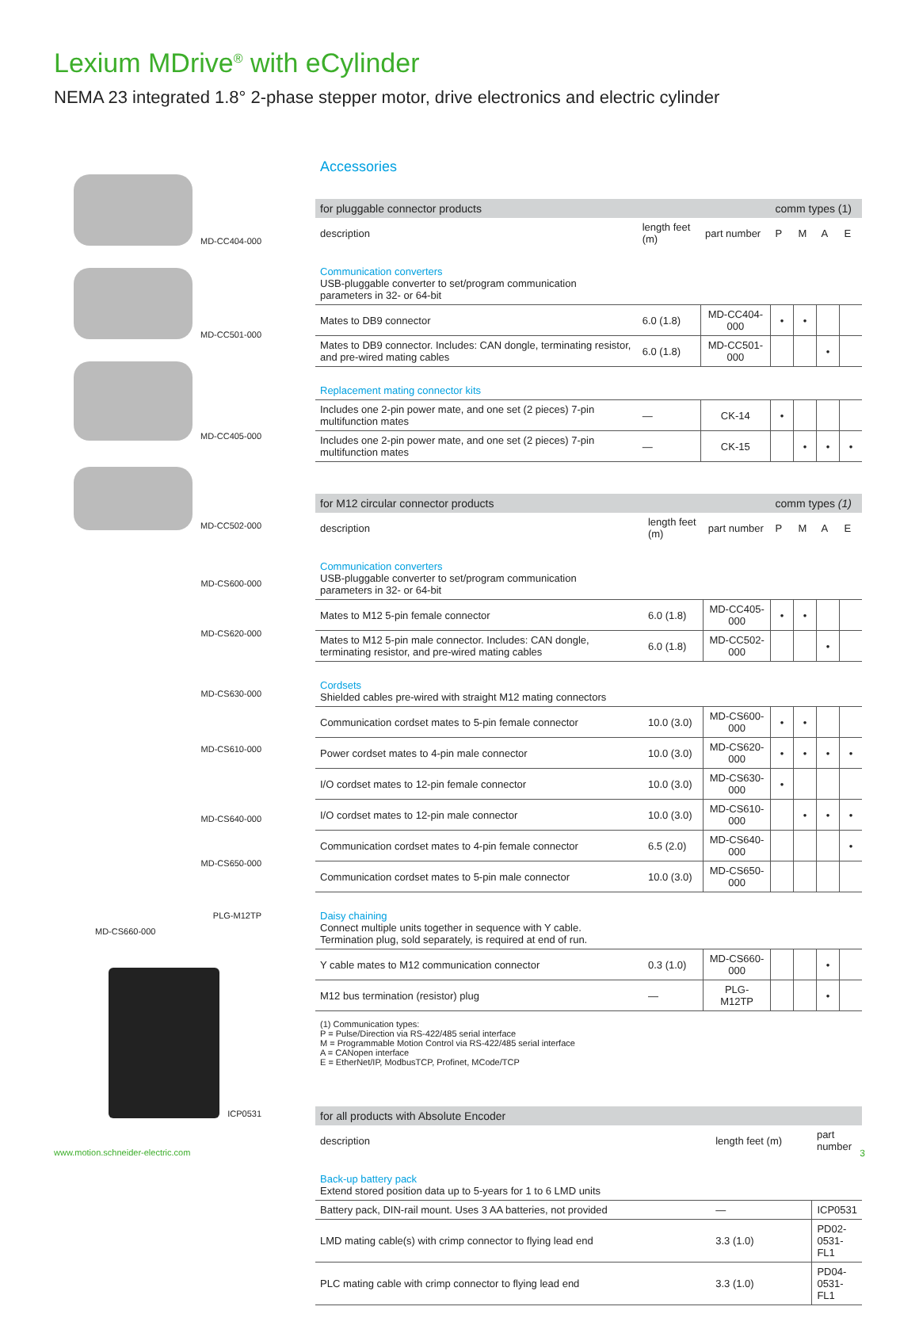Lexium MDrive<sup>®</sup> with eCylinder
NEMA 23 integrated 1.8° 2-phase stepper motor, drive electronics and electric cylinder
MD-CC404-000
MD-CC501-000
MD-CC405-000
MD-CC502-000
MD-CS600-000
MD-CS620-000
MD-CS630-000
MD-CS610-000
MD-CS640-000
MD-CS650-000
PLG-M12TP
MD-CS660-000
ICP0531
Accessories
| for pluggable connector products | | | comm types (1) | | | |
| --- | --- | --- | --- | --- | --- | --- |
| description | length feet (m) | part number | P | M | A | E |
| Communication converters USB-pluggable converter to set/program communication parameters in 32- or 64-bit | | | | | | |
| Mates to DB9 connector | 6.0 (1.8) | MD-CC404-000 | • | • | | |
| Mates to DB9 connector. Includes: CAN dongle, terminating resistor, and pre-wired mating cables | 6.0 (1.8) | MD-CC501-000 | | | • | |
| Replacement mating connector kits | | | | | | |
| Includes one 2-pin power mate, and one set (2 pieces) 7-pin multifunction mates | — | CK-14 | • | | | |
| Includes one 2-pin power mate, and one set (2 pieces) 7-pin multifunction mates | — | CK-15 | | • | • | • |
| for M12 circular connector products | | | comm types (1) | | | |
| --- | --- | --- | --- | --- | --- | --- |
| description | length feet (m) | part number | P | M | A | E |
| Communication converters USB-pluggable converter to set/program communication parameters in 32- or 64-bit | | | | | | |
| Mates to M12 5-pin female connector | 6.0 (1.8) | MD-CC405-000 | • | • | | |
| Mates to M12 5-pin male connector. Includes: CAN dongle, terminating resistor, and pre-wired mating cables | 6.0 (1.8) | MD-CC502-000 | | | • | |
| Cordsets Shielded cables pre-wired with straight M12 mating connectors | | | | | | |
| Communication cordset mates to 5-pin female connector | 10.0 (3.0) | MD-CS600-000 | • | • | | |
| Power cordset mates to 4-pin male connector | 10.0 (3.0) | MD-CS620-000 | • | • | • | • |
| I/O cordset mates to 12-pin female connector | 10.0 (3.0) | MD-CS630-000 | • | | | |
| I/O cordset mates to 12-pin male connector | 10.0 (3.0) | MD-CS610-000 | | • | • | • |
| Communication cordset mates to 4-pin female connector | 6.5 (2.0) | MD-CS640-000 | | | | • |
| Communication cordset mates to 5-pin male connector | 10.0 (3.0) | MD-CS650-000 | | | | |
| Daisy chaining Connect multiple units together in sequence with Y cable. Termination plug, sold separately, is required at end of run. | | | | | | |
| Y cable mates to M12 communication connector | 0.3 (1.0) | MD-CS660-000 | | | • | |
| M12 bus termination (resistor) plug | — | PLG-M12TP | | | • | |
(1) Communication types:
P = Pulse/Direction via RS-422/485 serial interface
M = Programmable Motion Control via RS-422/485 serial interface
A = CANopen interface
E = EtherNet/IP, ModbusTCP, Profinet, MCode/TCP
| for all products with Absolute Encoder | | |
| --- | --- | --- |
| description | length feet (m) | part number |
| Back-up battery pack Extend stored position data up to 5-years for 1 to 6 LMD units | | |
| Battery pack, DIN-rail mount. Uses 3 AA batteries, not provided | — | ICP0531 |
| LMD mating cable(s) with crimp connector to flying lead end | 3.3 (1.0) | PD02-0531-FL1 |
| PLC mating cable with crimp connector to flying lead end | 3.3 (1.0) | PD04-0531-FL1 |
www.motion.schneider-electric.com
3